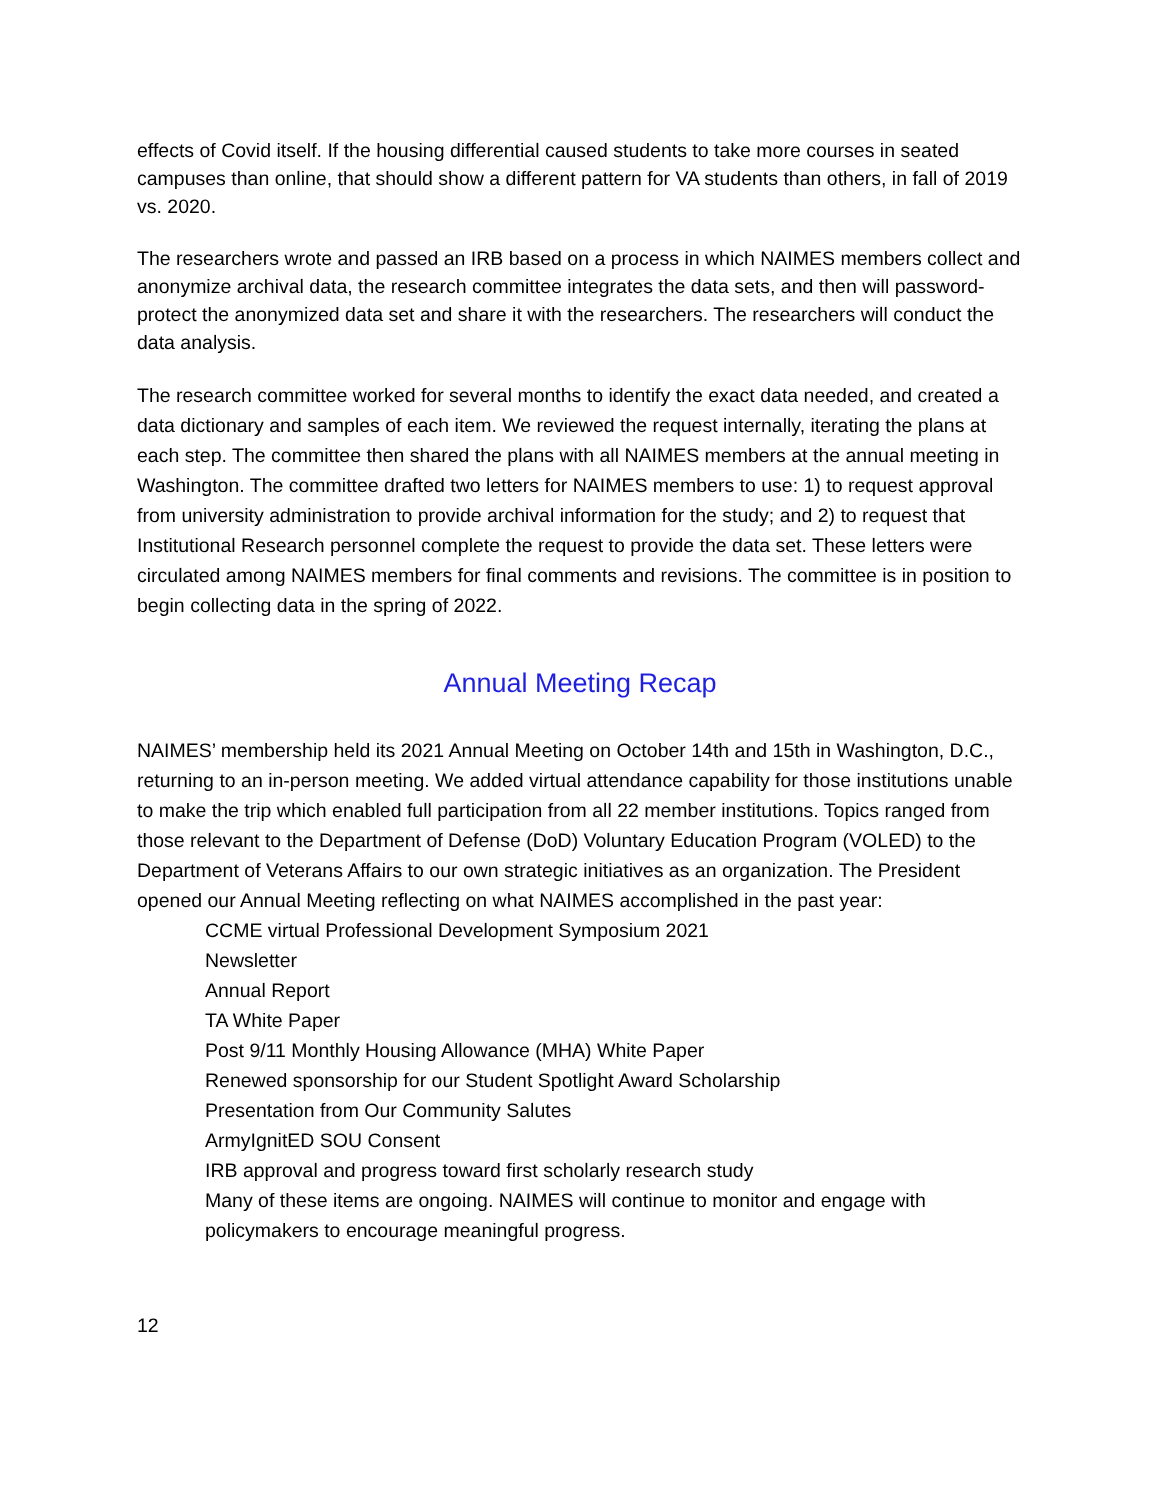effects of Covid itself. If the housing differential caused students to take more courses in seated campuses than online, that should show a different pattern for VA students than others, in fall of 2019 vs. 2020.
The researchers wrote and passed an IRB based on a process in which NAIMES members collect and anonymize archival data, the research committee integrates the data sets, and then will password-protect the anonymized data set and share it with the researchers. The researchers will conduct the data analysis.
The research committee worked for several months to identify the exact data needed, and created a data dictionary and samples of each item. We reviewed the request internally, iterating the plans at each step. The committee then shared the plans with all NAIMES members at the annual meeting in Washington. The committee drafted two letters for NAIMES members to use: 1) to request approval from university administration to provide archival information for the study; and 2) to request that Institutional Research personnel complete the request to provide the data set. These letters were circulated among NAIMES members for final comments and revisions. The committee is in position to begin collecting data in the spring of 2022.
Annual Meeting Recap
NAIMES’ membership held its 2021 Annual Meeting on October 14th and 15th in Washington, D.C., returning to an in-person meeting. We added virtual attendance capability for those institutions unable to make the trip which enabled full participation from all 22 member institutions. Topics ranged from those relevant to the Department of Defense (DoD) Voluntary Education Program (VOLED) to the Department of Veterans Affairs to our own strategic initiatives as an organization. The President opened our Annual Meeting reflecting on what NAIMES accomplished in the past year:
CCME virtual Professional Development Symposium 2021
Newsletter
Annual Report
TA White Paper
Post 9/11 Monthly Housing Allowance (MHA) White Paper
Renewed sponsorship for our Student Spotlight Award Scholarship
Presentation from Our Community Salutes
ArmyIgnitED SOU Consent
IRB approval and progress toward first scholarly research study
Many of these items are ongoing. NAIMES will continue to monitor and engage with policymakers to encourage meaningful progress.
12